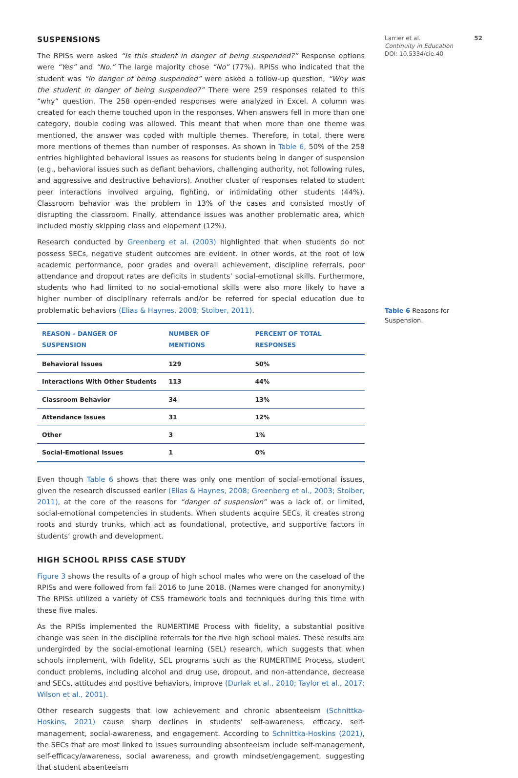SUSPENSIONS
The RPISs were asked “Is this student in danger of being suspended?” Response options were “Yes” and “No.” The large majority chose “No” (77%). RPISs who indicated that the student was “in danger of being suspended” were asked a follow-up question, “Why was the student in danger of being suspended?” There were 259 responses related to this “why” question. The 258 open-ended responses were analyzed in Excel. A column was created for each theme touched upon in the responses. When answers fell in more than one category, double coding was allowed. This meant that when more than one theme was mentioned, the answer was coded with multiple themes. Therefore, in total, there were more mentions of themes than number of responses. As shown in Table 6, 50% of the 258 entries highlighted behavioral issues as reasons for students being in danger of suspension (e.g., behavioral issues such as defiant behaviors, challenging authority, not following rules, and aggressive and destructive behaviors). Another cluster of responses related to student peer interactions involved arguing, fighting, or intimidating other students (44%). Classroom behavior was the problem in 13% of the cases and consisted mostly of disrupting the classroom. Finally, attendance issues was another problematic area, which included mostly skipping class and elopement (12%).
Research conducted by Greenberg et al. (2003) highlighted that when students do not possess SECs, negative student outcomes are evident. In other words, at the root of low academic performance, poor grades and overall achievement, discipline referrals, poor attendance and dropout rates are deficits in students’ social-emotional skills. Furthermore, students who had limited to no social-emotional skills were also more likely to have a higher number of disciplinary referrals and/or be referred for special education due to problematic behaviors (Elias & Haynes, 2008; Stoiber, 2011).
| REASON – DANGER OF SUSPENSION | NUMBER OF MENTIONS | PERCENT OF TOTAL RESPONSES |
| --- | --- | --- |
| Behavioral Issues | 129 | 50% |
| Interactions With Other Students | 113 | 44% |
| Classroom Behavior | 34 | 13% |
| Attendance Issues | 31 | 12% |
| Other | 3 | 1% |
| Social-Emotional Issues | 1 | 0% |
Even though Table 6 shows that there was only one mention of social-emotional issues, given the research discussed earlier (Elias & Haynes, 2008; Greenberg et al., 2003; Stoiber, 2011), at the core of the reasons for “danger of suspension” was a lack of, or limited, social-emotional competencies in students. When students acquire SECs, it creates strong roots and sturdy trunks, which act as foundational, protective, and supportive factors in students’ growth and development.
HIGH SCHOOL RPISS CASE STUDY
Figure 3 shows the results of a group of high school males who were on the caseload of the RPISs and were followed from fall 2016 to June 2018. (Names were changed for anonymity.) The RPISs utilized a variety of CSS framework tools and techniques during this time with these five males.
As the RPISs implemented the RUMERTIME Process with fidelity, a substantial positive change was seen in the discipline referrals for the five high school males. These results are undergirded by the social-emotional learning (SEL) research, which suggests that when schools implement, with fidelity, SEL programs such as the RUMERTIME Process, student conduct problems, including alcohol and drug use, dropout, and non-attendance, decrease and SECs, attitudes and positive behaviors, improve (Durlak et al., 2010; Taylor et al., 2017; Wilson et al., 2001).
Other research suggests that low achievement and chronic absenteeism (Schnittka-Hoskins, 2021) cause sharp declines in students’ self-awareness, efficacy, self-management, social-awareness, and engagement. According to Schnittka-Hoskins (2021), the SECs that are most linked to issues surrounding absenteeism include self-management, self-efficacy/awareness, social awareness, and growth mindset/engagement, suggesting that student absenteeism
Larrier et al.
Continuity in Education
DOI: 10.5334/cie.40 52
Table 6 Reasons for Suspension.